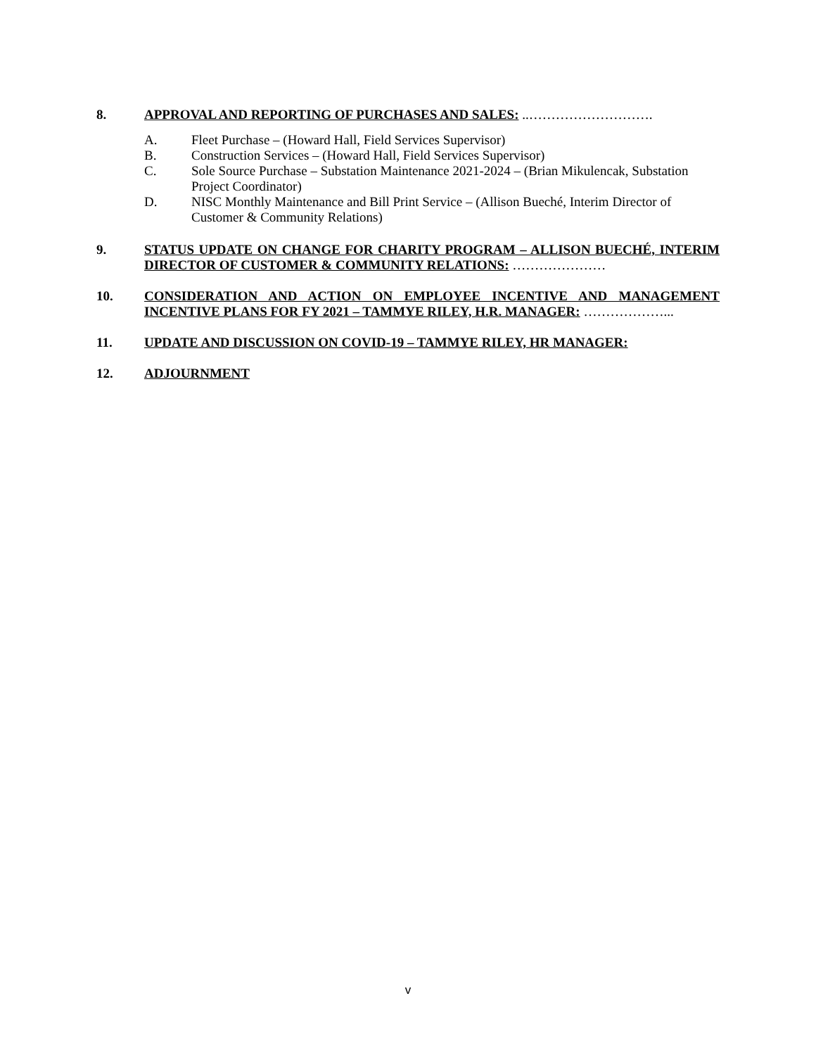8. APPROVAL AND REPORTING OF PURCHASES AND SALES: ..……………………….
A. Fleet Purchase – (Howard Hall, Field Services Supervisor)
B. Construction Services – (Howard Hall, Field Services Supervisor)
C. Sole Source Purchase – Substation Maintenance 2021-2024 – (Brian Mikulencak, Substation Project Coordinator)
D. NISC Monthly Maintenance and Bill Print Service – (Allison Bueché, Interim Director of Customer & Community Relations)
9. STATUS UPDATE ON CHANGE FOR CHARITY PROGRAM – ALLISON BUECHÉ, INTERIM DIRECTOR OF CUSTOMER & COMMUNITY RELATIONS: …………………
10. CONSIDERATION AND ACTION ON EMPLOYEE INCENTIVE AND MANAGEMENT INCENTIVE PLANS FOR FY 2021 – TAMMYE RILEY, H.R. MANAGER: ………………...
11. UPDATE AND DISCUSSION ON COVID-19 – TAMMYE RILEY, HR MANAGER:
12. ADJOURNMENT
v